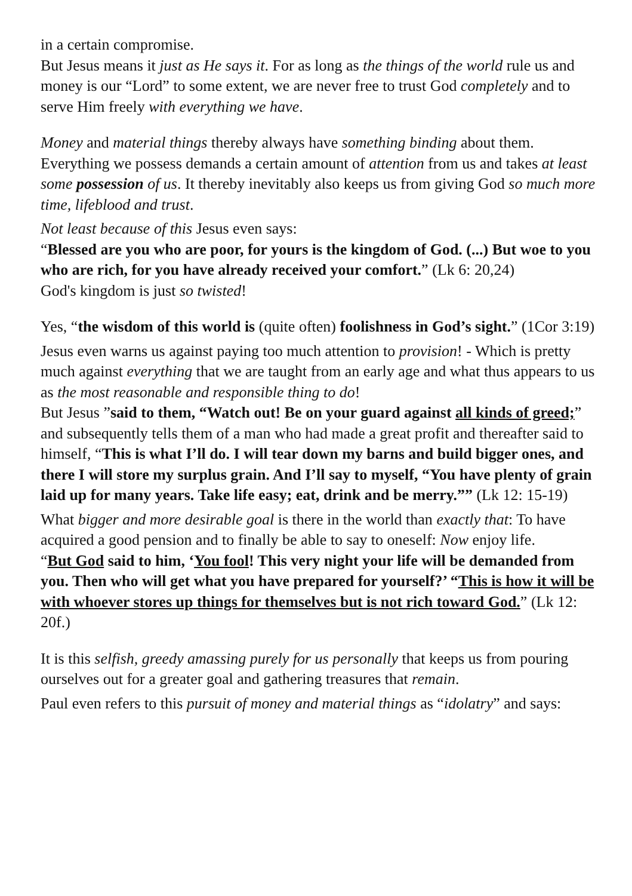in a certain compromise.
But Jesus means it just as He says it. For as long as the things of the world rule us and money is our “Lord” to some extent, we are never free to trust God completely and to serve Him freely with everything we have.
Money and material things thereby always have something binding about them.
Everything we possess demands a certain amount of attention from us and takes at least some possession of us. It thereby inevitably also keeps us from giving God so much more time, lifeblood and trust.
Not least because of this Jesus even says:
“Blessed are you who are poor, for yours is the kingdom of God. (...) But woe to you who are rich, for you have already received your comfort.” (Lk 6: 20,24)
God's kingdom is just so twisted!
Yes, “the wisdom of this world is (quite often) foolishness in God’s sight.” (1Cor 3:19)
Jesus even warns us against paying too much attention to provision! - Which is pretty much against everything that we are taught from an early age and what thus appears to us as the most reasonable and responsible thing to do!
But Jesus ”said to them, “Watch out! Be on your guard against all kinds of greed;” and subsequently tells them of a man who had made a great profit and thereafter said to himself, “This is what I’ll do. I will tear down my barns and build bigger ones, and there I will store my surplus grain. And I’ll say to myself, “You have plenty of grain laid up for many years. Take life easy; eat, drink and be merry.”” (Lk 12: 15-19)
What bigger and more desirable goal is there in the world than exactly that: To have acquired a good pension and to finally be able to say to oneself: Now enjoy life.
“But God said to him, ‘You fool! This very night your life will be demanded from you. Then who will get what you have prepared for yourself?’ “This is how it will be with whoever stores up things for themselves but is not rich toward God.” (Lk 12: 20f.)
It is this selfish, greedy amassing purely for us personally that keeps us from pouring ourselves out for a greater goal and gathering treasures that remain.
Paul even refers to this pursuit of money and material things as “idolatry” and says: